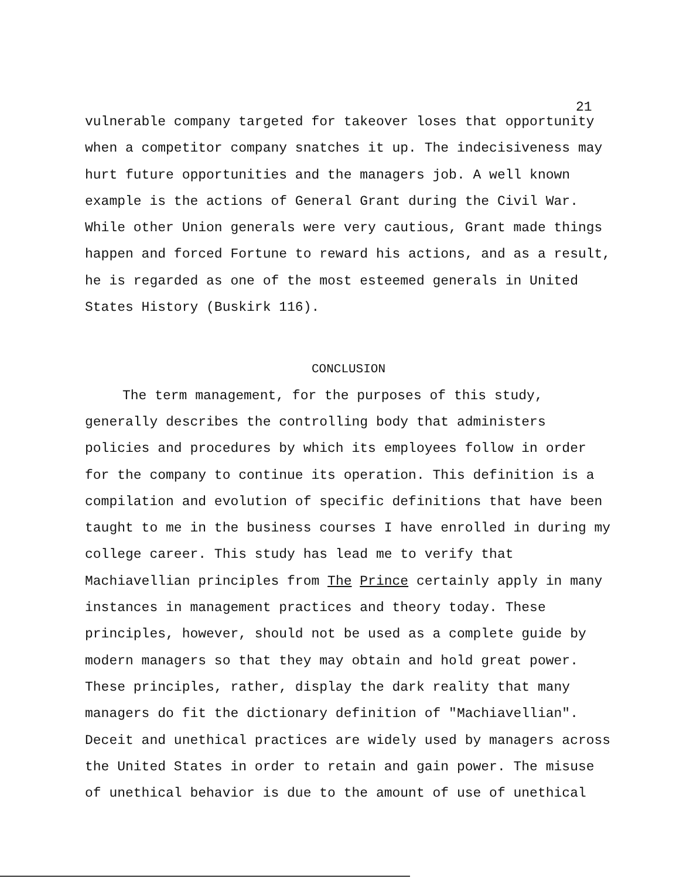21
vulnerable company targeted for takeover loses that opportunity when a competitor company snatches it up. The indecisiveness may hurt future opportunities and the managers job. A well known example is the actions of General Grant during the Civil War. While other Union generals were very cautious, Grant made things happen and forced Fortune to reward his actions, and as a result, he is regarded as one of the most esteemed generals in United States History (Buskirk 116).
CONCLUSION
The term management, for the purposes of this study, generally describes the controlling body that administers policies and procedures by which its employees follow in order for the company to continue its operation. This definition is a compilation and evolution of specific definitions that have been taught to me in the business courses I have enrolled in during my college career. This study has lead me to verify that Machiavellian principles from The Prince certainly apply in many instances in management practices and theory today. These principles, however, should not be used as a complete guide by modern managers so that they may obtain and hold great power. These principles, rather, display the dark reality that many managers do fit the dictionary definition of "Machiavellian". Deceit and unethical practices are widely used by managers across the United States in order to retain and gain power. The misuse of unethical behavior is due to the amount of use of unethical